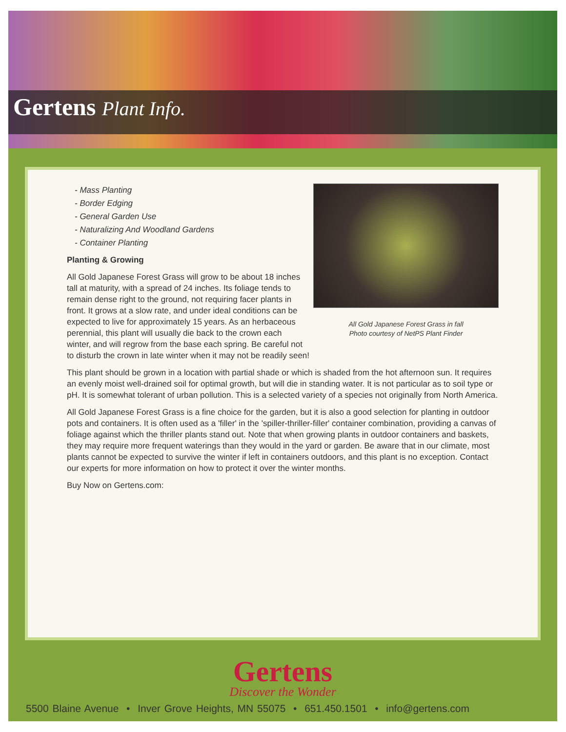Gertens Plant Info.
All Gold Japanese Forest Grass in fall
Photo courtesy of NetPS Plant Finder
- Mass Planting
- Border Edging
- General Garden Use
- Naturalizing And Woodland Gardens
- Container Planting
Planting & Growing
All Gold Japanese Forest Grass will grow to be about 18 inches tall at maturity, with a spread of 24 inches. Its foliage tends to remain dense right to the ground, not requiring facer plants in front. It grows at a slow rate, and under ideal conditions can be expected to live for approximately 15 years. As an herbaceous perennial, this plant will usually die back to the crown each winter, and will regrow from the base each spring. Be careful not to disturb the crown in late winter when it may not be readily seen!
This plant should be grown in a location with partial shade or which is shaded from the hot afternoon sun. It requires an evenly moist well-drained soil for optimal growth, but will die in standing water. It is not particular as to soil type or pH. It is somewhat tolerant of urban pollution. This is a selected variety of a species not originally from North America.
All Gold Japanese Forest Grass is a fine choice for the garden, but it is also a good selection for planting in outdoor pots and containers. It is often used as a 'filler' in the 'spiller-thriller-filler' container combination, providing a canvas of foliage against which the thriller plants stand out. Note that when growing plants in outdoor containers and baskets, they may require more frequent waterings than they would in the yard or garden. Be aware that in our climate, most plants cannot be expected to survive the winter if left in containers outdoors, and this plant is no exception. Contact our experts for more information on how to protect it over the winter months.
Buy Now on Gertens.com:
Gertens
Discover the Wonder
5500 Blaine Avenue • Inver Grove Heights, MN 55075 • 651.450.1501 • info@gertens.com